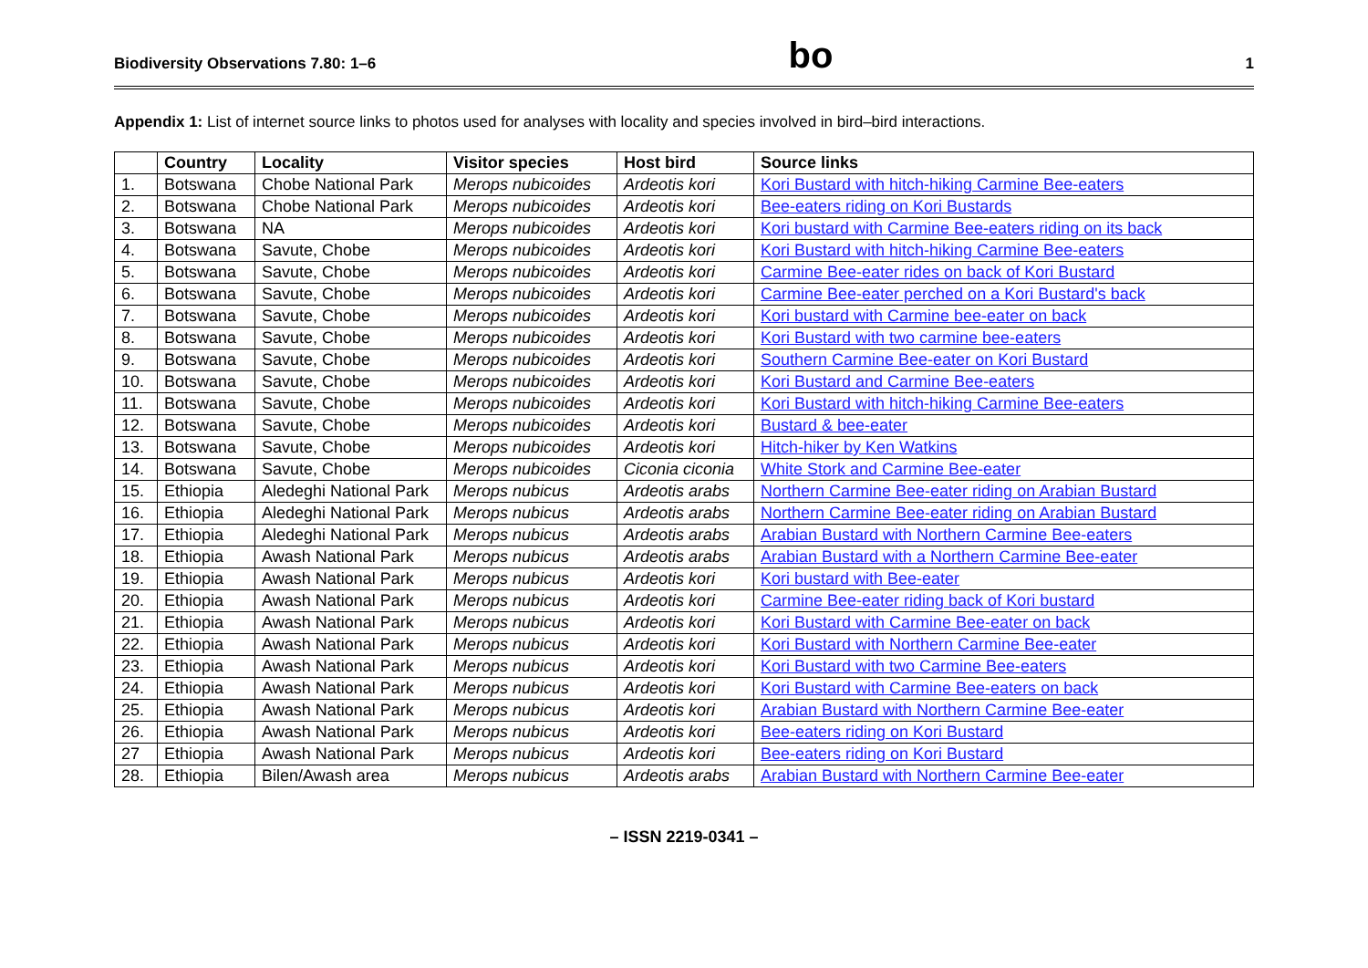Biodiversity Observations 7.80: 1–6 bo 1
Appendix 1: List of internet source links to photos used for analyses with locality and species involved in bird–bird interactions.
| | Country | Locality | Visitor species | Host bird | Source links |
| --- | --- | --- | --- | --- | --- |
| 1. | Botswana | Chobe National Park | Merops nubicoides | Ardeotis kori | Kori Bustard with hitch-hiking Carmine Bee-eaters |
| 2. | Botswana | Chobe National Park | Merops nubicoides | Ardeotis kori | Bee-eaters riding on Kori Bustards |
| 3. | Botswana | NA | Merops nubicoides | Ardeotis kori | Kori bustard with Carmine Bee-eaters riding on its back |
| 4. | Botswana | Savute, Chobe | Merops nubicoides | Ardeotis kori | Kori Bustard with hitch-hiking Carmine Bee-eaters |
| 5. | Botswana | Savute, Chobe | Merops nubicoides | Ardeotis kori | Carmine Bee-eater rides on back of Kori Bustard |
| 6. | Botswana | Savute, Chobe | Merops nubicoides | Ardeotis kori | Carmine Bee-eater perched on a Kori Bustard's back |
| 7. | Botswana | Savute, Chobe | Merops nubicoides | Ardeotis kori | Kori bustard with Carmine bee-eater on back |
| 8. | Botswana | Savute, Chobe | Merops nubicoides | Ardeotis kori | Kori Bustard with two carmine bee-eaters |
| 9. | Botswana | Savute, Chobe | Merops nubicoides | Ardeotis kori | Southern Carmine Bee-eater on Kori Bustard |
| 10. | Botswana | Savute, Chobe | Merops nubicoides | Ardeotis kori | Kori Bustard and Carmine Bee-eaters |
| 11. | Botswana | Savute, Chobe | Merops nubicoides | Ardeotis kori | Kori Bustard with hitch-hiking Carmine Bee-eaters |
| 12. | Botswana | Savute, Chobe | Merops nubicoides | Ardeotis kori | Bustard & bee-eater |
| 13. | Botswana | Savute, Chobe | Merops nubicoides | Ardeotis kori | Hitch-hiker by Ken Watkins |
| 14. | Botswana | Savute, Chobe | Merops nubicoides | Ciconia ciconia | White Stork and Carmine Bee-eater |
| 15. | Ethiopia | Aledeghi National Park | Merops nubicus | Ardeotis arabs | Northern Carmine Bee-eater riding on Arabian Bustard |
| 16. | Ethiopia | Aledeghi National Park | Merops nubicus | Ardeotis arabs | Northern Carmine Bee-eater riding on Arabian Bustard |
| 17. | Ethiopia | Aledeghi National Park | Merops nubicus | Ardeotis arabs | Arabian Bustard with Northern Carmine Bee-eaters |
| 18. | Ethiopia | Awash National Park | Merops nubicus | Ardeotis arabs | Arabian Bustard with a Northern Carmine Bee-eater |
| 19. | Ethiopia | Awash National Park | Merops nubicus | Ardeotis kori | Kori bustard with Bee-eater |
| 20. | Ethiopia | Awash National Park | Merops nubicus | Ardeotis kori | Carmine Bee-eater riding back of Kori bustard |
| 21. | Ethiopia | Awash National Park | Merops nubicus | Ardeotis kori | Kori Bustard with Carmine Bee-eater on back |
| 22. | Ethiopia | Awash National Park | Merops nubicus | Ardeotis kori | Kori Bustard with Northern Carmine Bee-eater |
| 23. | Ethiopia | Awash National Park | Merops nubicus | Ardeotis kori | Kori Bustard with two Carmine Bee-eaters |
| 24. | Ethiopia | Awash National Park | Merops nubicus | Ardeotis kori | Kori Bustard with Carmine Bee-eaters on back |
| 25. | Ethiopia | Awash National Park | Merops nubicus | Ardeotis kori | Arabian Bustard with Northern Carmine Bee-eater |
| 26. | Ethiopia | Awash National Park | Merops nubicus | Ardeotis kori | Bee-eaters riding on Kori Bustard |
| 27 | Ethiopia | Awash National Park | Merops nubicus | Ardeotis kori | Bee-eaters riding on Kori Bustard |
| 28. | Ethiopia | Bilen/Awash area | Merops nubicus | Ardeotis arabs | Arabian Bustard with Northern Carmine Bee-eater |
– ISSN 2219-0341 –